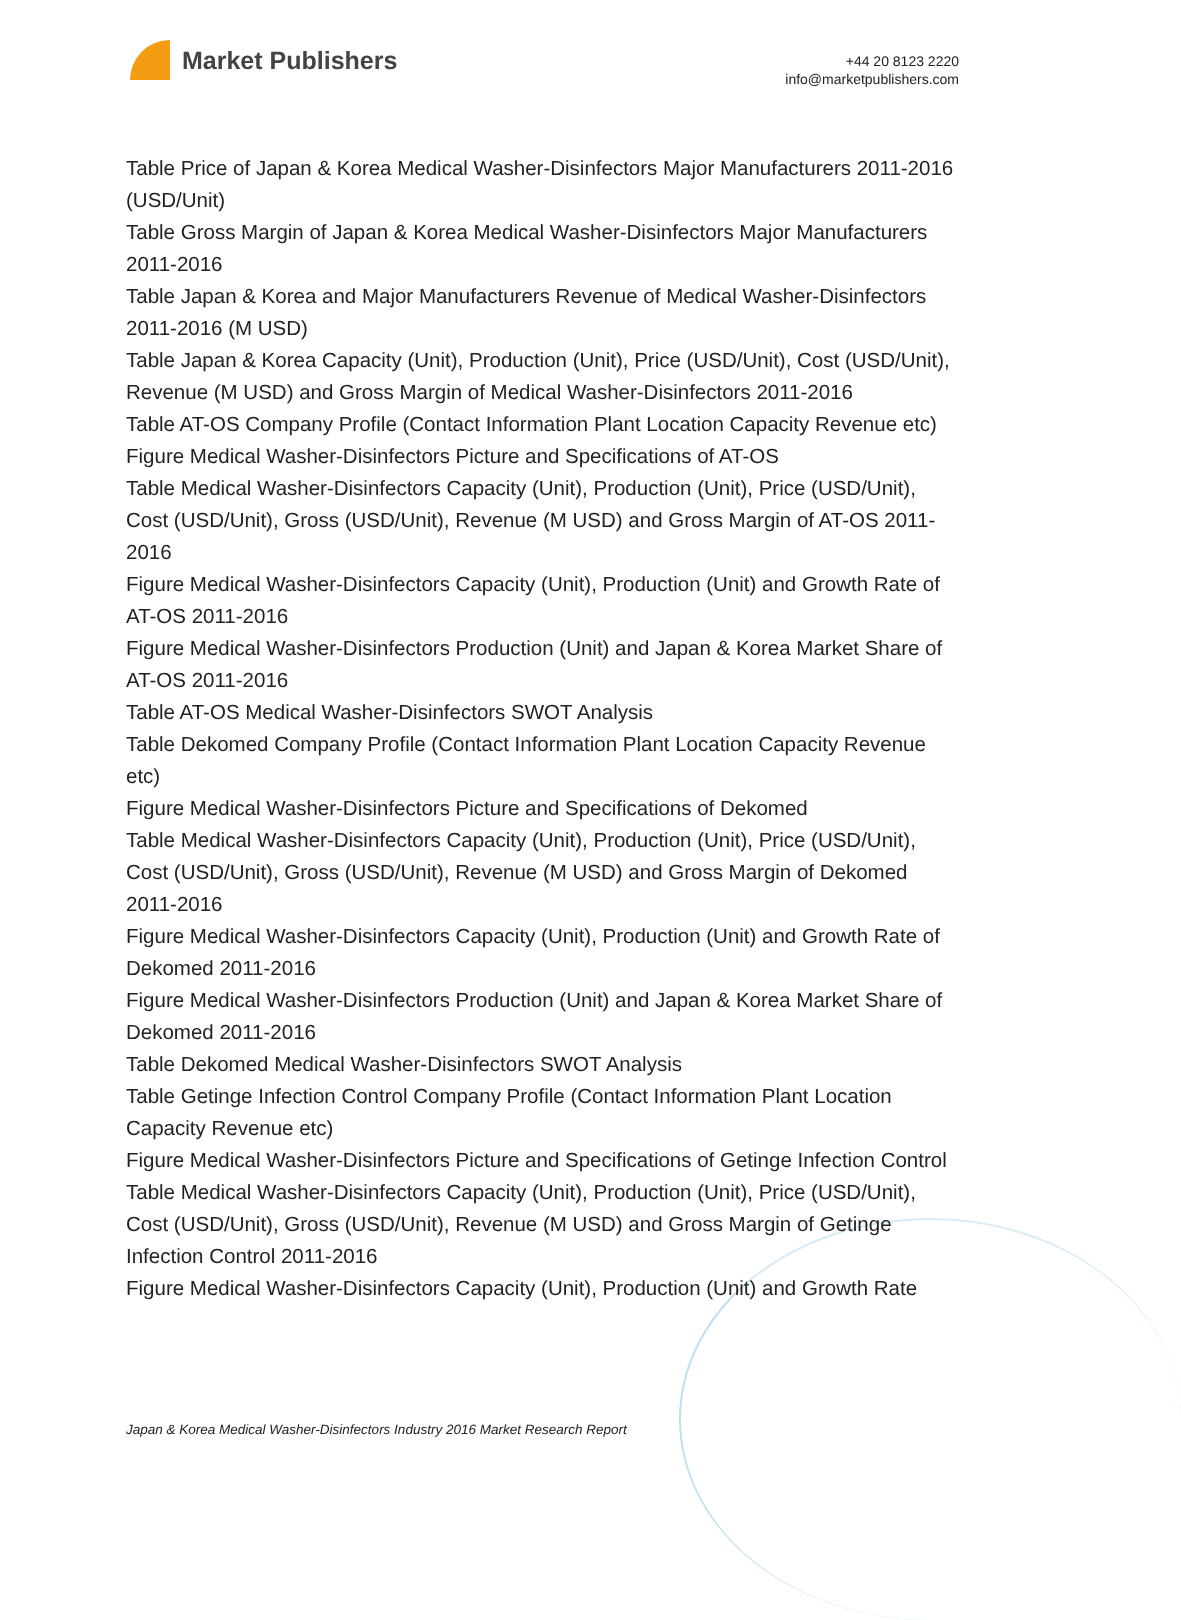Market Publishers
+44 20 8123 2220
info@marketpublishers.com
Table Price of Japan & Korea Medical Washer-Disinfectors Major Manufacturers 2011-2016 (USD/Unit)
Table Gross Margin of Japan & Korea Medical Washer-Disinfectors Major Manufacturers 2011-2016
Table Japan & Korea and Major Manufacturers Revenue of Medical Washer-Disinfectors 2011-2016 (M USD)
Table Japan & Korea Capacity (Unit), Production (Unit), Price (USD/Unit), Cost (USD/Unit), Revenue (M USD) and Gross Margin of Medical Washer-Disinfectors 2011-2016
Table AT-OS Company Profile (Contact Information Plant Location Capacity Revenue etc)
Figure Medical Washer-Disinfectors Picture and Specifications of AT-OS
Table Medical Washer-Disinfectors Capacity (Unit), Production (Unit), Price (USD/Unit), Cost (USD/Unit), Gross (USD/Unit), Revenue (M USD) and Gross Margin of AT-OS 2011-2016
Figure Medical Washer-Disinfectors Capacity (Unit), Production (Unit) and Growth Rate of AT-OS 2011-2016
Figure Medical Washer-Disinfectors Production (Unit) and Japan & Korea Market Share of AT-OS 2011-2016
Table AT-OS Medical Washer-Disinfectors SWOT Analysis
Table Dekomed Company Profile (Contact Information Plant Location Capacity Revenue etc)
Figure Medical Washer-Disinfectors Picture and Specifications of Dekomed
Table Medical Washer-Disinfectors Capacity (Unit), Production (Unit), Price (USD/Unit), Cost (USD/Unit), Gross (USD/Unit), Revenue (M USD) and Gross Margin of Dekomed 2011-2016
Figure Medical Washer-Disinfectors Capacity (Unit), Production (Unit) and Growth Rate of Dekomed 2011-2016
Figure Medical Washer-Disinfectors Production (Unit) and Japan & Korea Market Share of Dekomed 2011-2016
Table Dekomed Medical Washer-Disinfectors SWOT Analysis
Table Getinge Infection Control Company Profile (Contact Information Plant Location Capacity Revenue etc)
Figure Medical Washer-Disinfectors Picture and Specifications of Getinge Infection Control
Table Medical Washer-Disinfectors Capacity (Unit), Production (Unit), Price (USD/Unit), Cost (USD/Unit), Gross (USD/Unit), Revenue (M USD) and Gross Margin of Getinge Infection Control 2011-2016
Figure Medical Washer-Disinfectors Capacity (Unit), Production (Unit) and Growth Rate
Japan & Korea Medical Washer-Disinfectors Industry 2016 Market Research Report